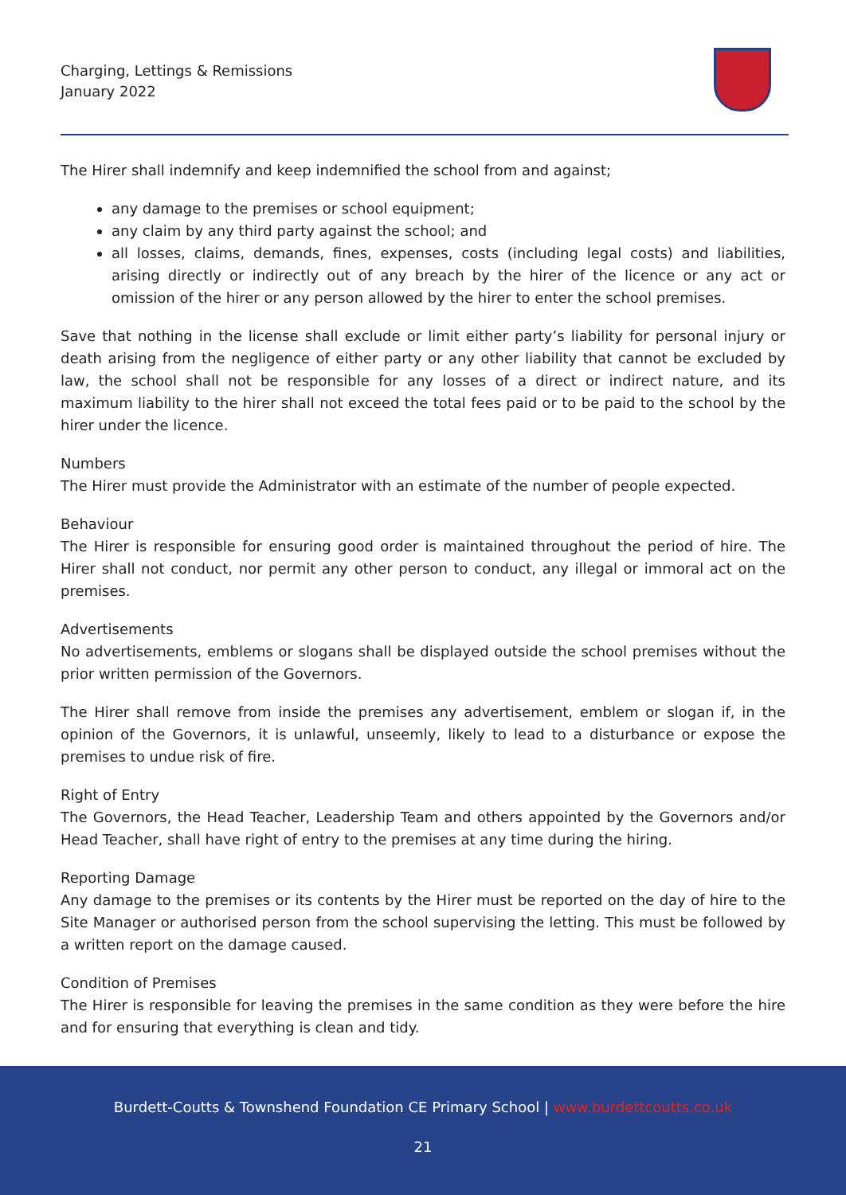Charging, Lettings & Remissions
January 2022
The Hirer shall indemnify and keep indemnified the school from and against;
any damage to the premises or school equipment;
any claim by any third party against the school; and
all losses, claims, demands, fines, expenses, costs (including legal costs) and liabilities, arising directly or indirectly out of any breach by the hirer of the licence or any act or omission of the hirer or any person allowed by the hirer to enter the school premises.
Save that nothing in the license shall exclude or limit either party’s liability for personal injury or death arising from the negligence of either party or any other liability that cannot be excluded by law, the school shall not be responsible for any losses of a direct or indirect nature, and its maximum liability to the hirer shall not exceed the total fees paid or to be paid to the school by the hirer under the licence.
Numbers
The Hirer must provide the Administrator with an estimate of the number of people expected.
Behaviour
The Hirer is responsible for ensuring good order is maintained throughout the period of hire. The Hirer shall not conduct, nor permit any other person to conduct, any illegal or immoral act on the premises.
Advertisements
No advertisements, emblems or slogans shall be displayed outside the school premises without the prior written permission of the Governors.
The Hirer shall remove from inside the premises any advertisement, emblem or slogan if, in the opinion of the Governors, it is unlawful, unseemly, likely to lead to a disturbance or expose the premises to undue risk of fire.
Right of Entry
The Governors, the Head Teacher, Leadership Team and others appointed by the Governors and/or Head Teacher, shall have right of entry to the premises at any time during the hiring.
Reporting Damage
Any damage to the premises or its contents by the Hirer must be reported on the day of hire to the Site Manager or authorised person from the school supervising the letting. This must be followed by a written report on the damage caused.
Condition of Premises
The Hirer is responsible for leaving the premises in the same condition as they were before the hire and for ensuring that everything is clean and tidy.
Burdett-Coutts & Townshend Foundation CE Primary School | www.burdettcoutts.co.uk
21